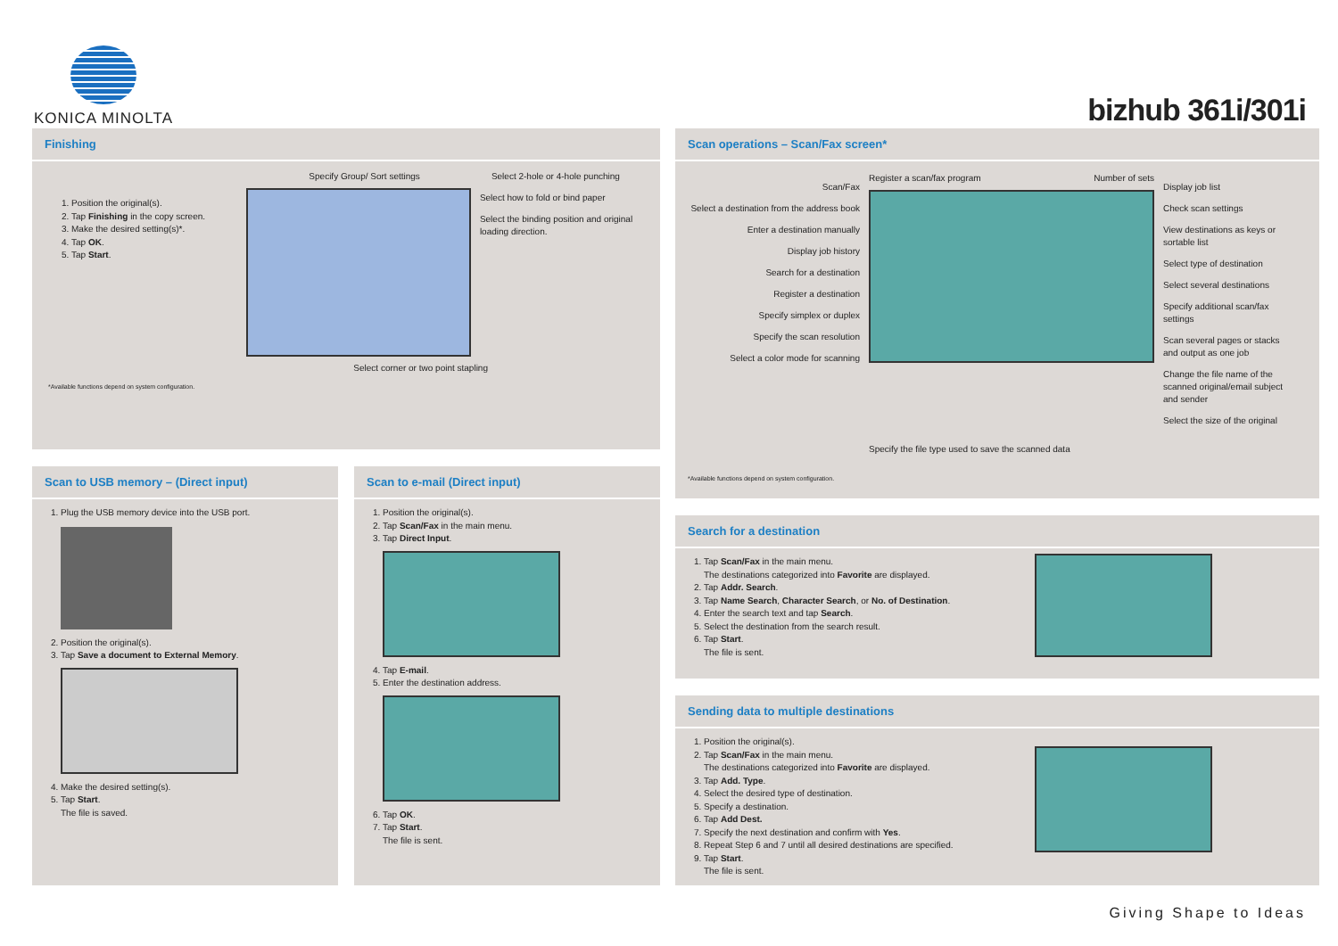KONICA MINOLTA
bizhub 361i/301i
Finishing
1. Position the original(s).
2. Tap Finishing in the copy screen.
3. Make the desired setting(s)*.
4. Tap OK.
5. Tap Start.
Specify Group/ Sort settings Select 2-hole or 4-hole punching
Select how to fold or bind paper
Select the binding position and original loading direction.
Select corner or two point stapling
*Available functions depend on system configuration.
Scan operations – Scan/Fax screen*
Scan/Fax
Select a destination from the address book
Enter a destination manually
Display job history
Search for a destination
Register a destination
Specify simplex or duplex
Specify the scan resolution
Select a color mode for scanning
Register a scan/fax program Number of sets
Specify the file type used to save the scanned data
Display job list
Check scan settings
View destinations as keys or sortable list
Select type of destination
Select several destinations
Specify additional scan/fax settings
Scan several pages or stacks and output as one job
Change the file name of the scanned original/email subject and sender
Select the size of the original
*Available functions depend on system configuration.
Scan to USB memory – (Direct input)
1. Plug the USB memory device into the USB port.
2. Position the original(s).
3. Tap Save a document to External Memory.
4. Make the desired setting(s).
5. Tap Start.
The file is saved.
Scan to e-mail (Direct input)
1. Position the original(s).
2. Tap Scan/Fax in the main menu.
3. Tap Direct Input.
4. Tap E-mail.
5. Enter the destination address.
6. Tap OK.
7. Tap Start.
The file is sent.
Search for a destination
1. Tap Scan/Fax in the main menu.
The destinations categorized into Favorite are displayed.
2. Tap Addr. Search.
3. Tap Name Search, Character Search, or No. of Destination.
4. Enter the search text and tap Search.
5. Select the destination from the search result.
6. Tap Start.
The file is sent.
Sending data to multiple destinations
1. Position the original(s).
2. Tap Scan/Fax in the main menu.
The destinations categorized into Favorite are displayed.
3. Tap Add. Type.
4. Select the desired type of destination.
5. Specify a destination.
6. Tap Add Dest.
7. Specify the next destination and confirm with Yes.
8. Repeat Step 6 and 7 until all desired destinations are specified.
9. Tap Start.
The file is sent.
Giving Shape to Ideas